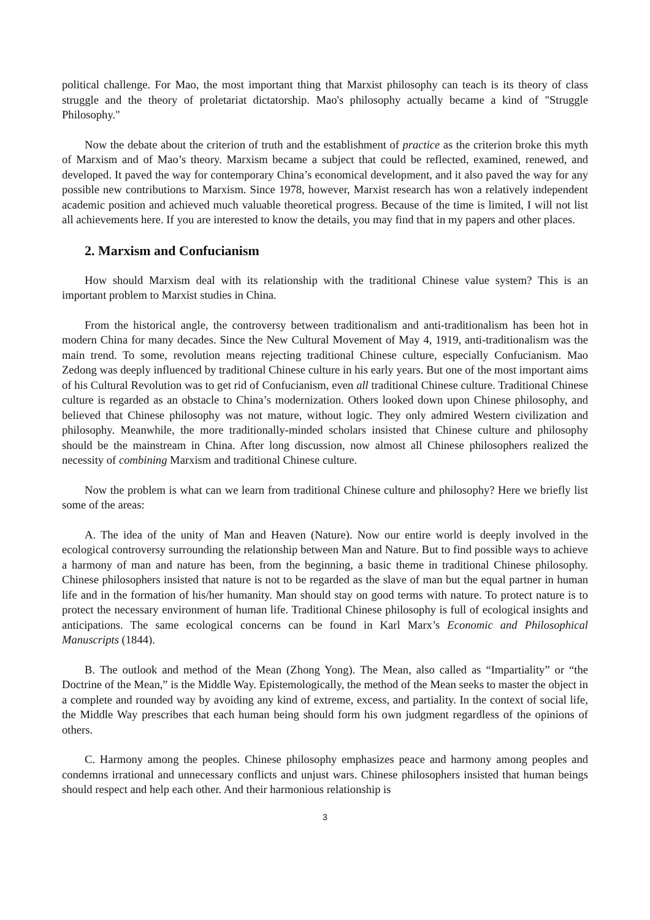political challenge. For Mao, the most important thing that Marxist philosophy can teach is its theory of class struggle and the theory of proletariat dictatorship. Mao's philosophy actually became a kind of "Struggle Philosophy."
Now the debate about the criterion of truth and the establishment of practice as the criterion broke this myth of Marxism and of Mao’s theory. Marxism became a subject that could be reflected, examined, renewed, and developed. It paved the way for contemporary China’s economical development, and it also paved the way for any possible new contributions to Marxism. Since 1978, however, Marxist research has won a relatively independent academic position and achieved much valuable theoretical progress. Because of the time is limited, I will not list all achievements here. If you are interested to know the details, you may find that in my papers and other places.
2. Marxism and Confucianism
How should Marxism deal with its relationship with the traditional Chinese value system? This is an important problem to Marxist studies in China.
From the historical angle, the controversy between traditionalism and anti-traditionalism has been hot in modern China for many decades. Since the New Cultural Movement of May 4, 1919, anti-traditionalism was the main trend. To some, revolution means rejecting traditional Chinese culture, especially Confucianism. Mao Zedong was deeply influenced by traditional Chinese culture in his early years. But one of the most important aims of his Cultural Revolution was to get rid of Confucianism, even all traditional Chinese culture. Traditional Chinese culture is regarded as an obstacle to China’s modernization. Others looked down upon Chinese philosophy, and believed that Chinese philosophy was not mature, without logic. They only admired Western civilization and philosophy. Meanwhile, the more traditionally-minded scholars insisted that Chinese culture and philosophy should be the mainstream in China. After long discussion, now almost all Chinese philosophers realized the necessity of combining Marxism and traditional Chinese culture.
Now the problem is what can we learn from traditional Chinese culture and philosophy? Here we briefly list some of the areas:
A. The idea of the unity of Man and Heaven (Nature). Now our entire world is deeply involved in the ecological controversy surrounding the relationship between Man and Nature. But to find possible ways to achieve a harmony of man and nature has been, from the beginning, a basic theme in traditional Chinese philosophy. Chinese philosophers insisted that nature is not to be regarded as the slave of man but the equal partner in human life and in the formation of his/her humanity. Man should stay on good terms with nature. To protect nature is to protect the necessary environment of human life. Traditional Chinese philosophy is full of ecological insights and anticipations. The same ecological concerns can be found in Karl Marx’s Economic and Philosophical Manuscripts (1844).
B. The outlook and method of the Mean (Zhong Yong). The Mean, also called as “Impartiality” or “the Doctrine of the Mean,” is the Middle Way. Epistemologically, the method of the Mean seeks to master the object in a complete and rounded way by avoiding any kind of extreme, excess, and partiality. In the context of social life, the Middle Way prescribes that each human being should form his own judgment regardless of the opinions of others.
C. Harmony among the peoples. Chinese philosophy emphasizes peace and harmony among peoples and condemns irrational and unnecessary conflicts and unjust wars. Chinese philosophers insisted that human beings should respect and help each other. And their harmonious relationship is
3